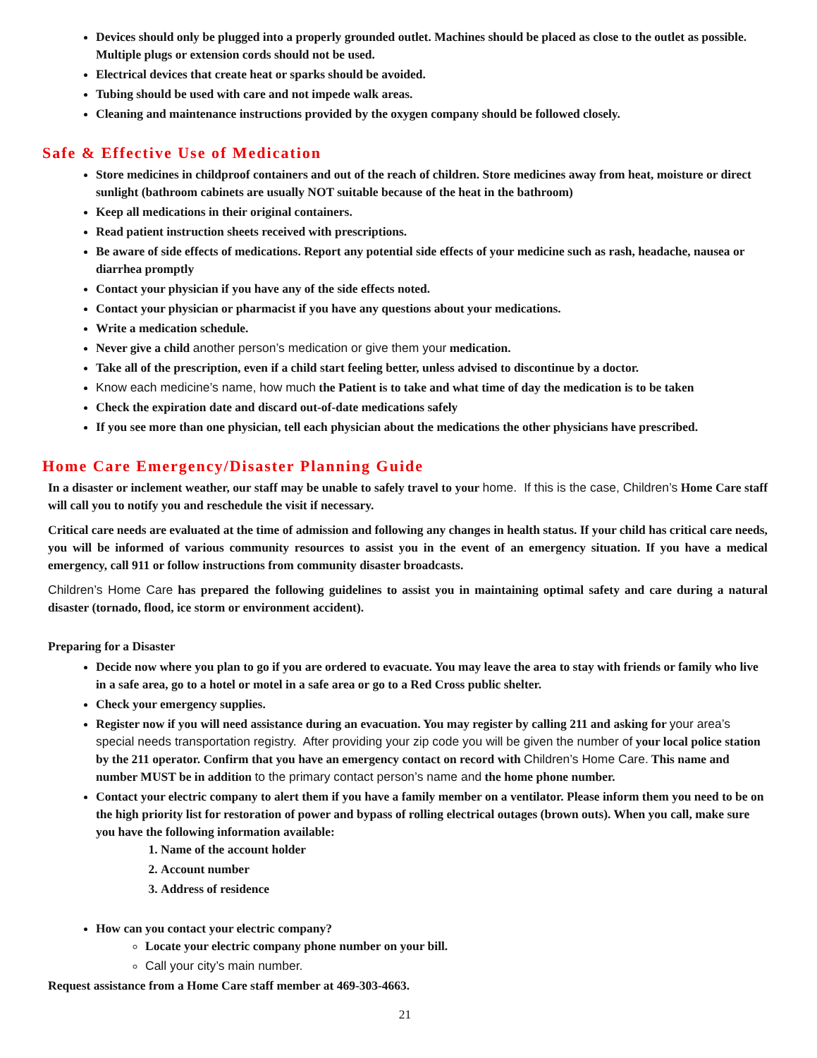Devices should only be plugged into a properly grounded outlet. Machines should be placed as close to the outlet as possible. Multiple plugs or extension cords should not be used.
Electrical devices that create heat or sparks should be avoided.
Tubing should be used with care and not impede walk areas.
Cleaning and maintenance instructions provided by the oxygen company should be followed closely.
Safe & Effective Use of Medication
Store medicines in childproof containers and out of the reach of children. Store medicines away from heat, moisture or direct sunlight (bathroom cabinets are usually NOT suitable because of the heat in the bathroom)
Keep all medications in their original containers.
Read patient instruction sheets received with prescriptions.
Be aware of side effects of medications. Report any potential side effects of your medicine such as rash, headache, nausea or diarrhea promptly
Contact your physician if you have any of the side effects noted.
Contact your physician or pharmacist if you have any questions about your medications.
Write a medication schedule.
Never give a child another person’s medication or give them your medication.
Take all of the prescription, even if a child start feeling better, unless advised to discontinue by a doctor.
Know each medicine’s name, how much the Patient is to take and what time of day the medication is to be taken
Check the expiration date and discard out-of-date medications safely
If you see more than one physician, tell each physician about the medications the other physicians have prescribed.
Home Care Emergency/Disaster Planning Guide
In a disaster or inclement weather, our staff may be unable to safely travel to your home. If this is the case, Children’s Home Care staff will call you to notify you and reschedule the visit if necessary.
Critical care needs are evaluated at the time of admission and following any changes in health status. If your child has critical care needs, you will be informed of various community resources to assist you in the event of an emergency situation. If you have a medical emergency, call 911 or follow instructions from community disaster broadcasts.
Children’s Home Care has prepared the following guidelines to assist you in maintaining optimal safety and care during a natural disaster (tornado, flood, ice storm or environment accident).
Preparing for a Disaster
Decide now where you plan to go if you are ordered to evacuate. You may leave the area to stay with friends or family who live in a safe area, go to a hotel or motel in a safe area or go to a Red Cross public shelter.
Check your emergency supplies.
Register now if you will need assistance during an evacuation. You may register by calling 211 and asking for your area’s special needs transportation registry. After providing your zip code you will be given the number of your local police station by the 211 operator. Confirm that you have an emergency contact on record with Children’s Home Care. This name and number MUST be in addition to the primary contact person’s name and the home phone number.
Contact your electric company to alert them if you have a family member on a ventilator. Please inform them you need to be on the high priority list for restoration of power and bypass of rolling electrical outages (brown outs). When you call, make sure you have the following information available:
1. Name of the account holder
2. Account number
3. Address of residence
How can you contact your electric company?
Locate your electric company phone number on your bill.
Call your city’s main number.
Request assistance from a Home Care staff member at 469-303-4663.
21